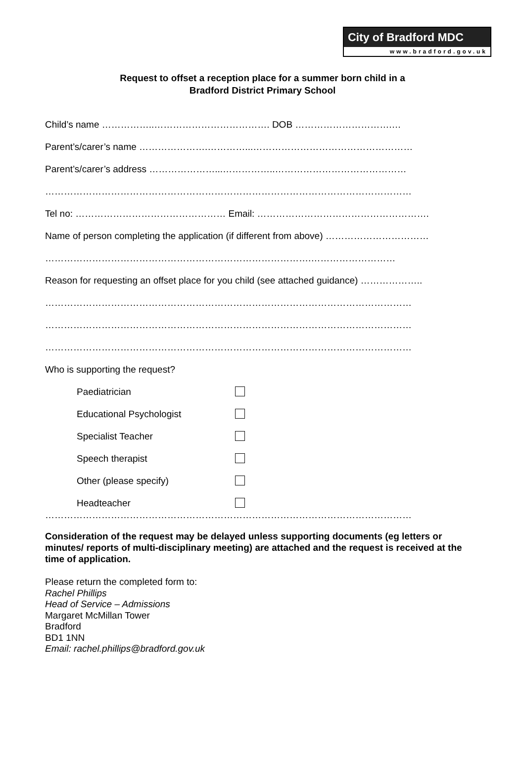City of Bradford MDC
www.bradford.gov.uk
Request to offset a reception place for a summer born child in a
Bradford District Primary School
Child’s name ……………..………………………………. DOB ………………………….…
Parent’s/carer’s name ………………….…………...……………………………………………
Parent’s/carer’s address …………………...……………..……………………………………
………………………………………………………………………………………………………
Tel no: ………………………………………… Email: ……………………………………………….
Name of person completing the application (if different from above) ……………………………
………………………………………………………………………….………………………
Reason for requesting an offset place for you child (see attached guidance) ………………..
………………………………………………………………………………………………………
………………………………………………………………………………………………………
………………………………………………………………………………………………………
Who is supporting the request?
Paediatrician
Educational Psychologist
Specialist Teacher
Speech therapist
Other (please specify)
Headteacher
………………………………………………………………………………………………………
Consideration of the request may be delayed unless supporting documents (eg letters or minutes/ reports of multi-disciplinary meeting) are attached and the request is received at the time of application.
Please return the completed form to:
Rachel Phillips
Head of Service – Admissions
Margaret McMillan Tower
Bradford
BD1 1NN
Email: rachel.phillips@bradford.gov.uk